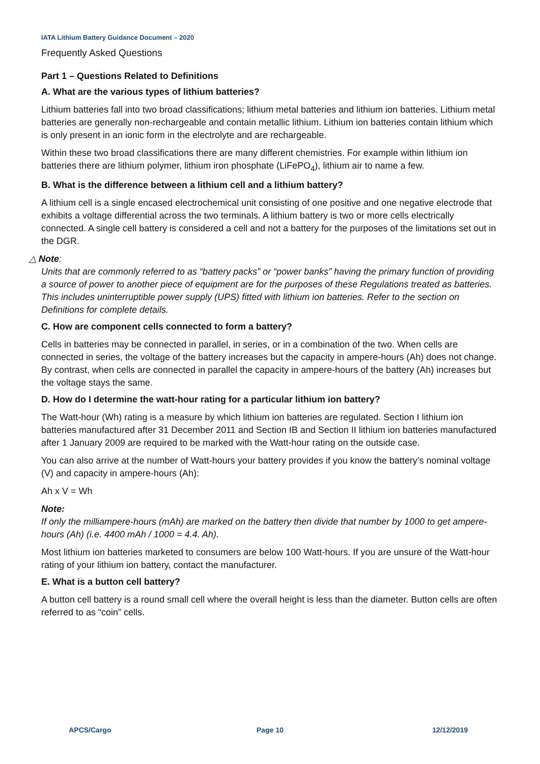IATA Lithium Battery Guidance Document – 2020
Frequently Asked Questions
Part 1 – Questions Related to Definitions
A. What are the various types of lithium batteries?
Lithium batteries fall into two broad classifications; lithium metal batteries and lithium ion batteries. Lithium metal batteries are generally non-rechargeable and contain metallic lithium. Lithium ion batteries contain lithium which is only present in an ionic form in the electrolyte and are rechargeable.
Within these two broad classifications there are many different chemistries. For example within lithium ion batteries there are lithium polymer, lithium iron phosphate (LiFePO<sub>4</sub>), lithium air to name a few.
B. What is the difference between a lithium cell and a lithium battery?
A lithium cell is a single encased electrochemical unit consisting of one positive and one negative electrode that exhibits a voltage differential across the two terminals. A lithium battery is two or more cells electrically connected. A single cell battery is considered a cell and not a battery for the purposes of the limitations set out in the DGR.
△ Note:
Units that are commonly referred to as “battery packs” or “power banks” having the primary function of providing a source of power to another piece of equipment are for the purposes of these Regulations treated as batteries. This includes uninterruptible power supply (UPS) fitted with lithium ion batteries. Refer to the section on Definitions for complete details.
C. How are component cells connected to form a battery?
Cells in batteries may be connected in parallel, in series, or in a combination of the two. When cells are connected in series, the voltage of the battery increases but the capacity in ampere-hours (Ah) does not change. By contrast, when cells are connected in parallel the capacity in ampere-hours of the battery (Ah) increases but the voltage stays the same.
D. How do I determine the watt-hour rating for a particular lithium ion battery?
The Watt-hour (Wh) rating is a measure by which lithium ion batteries are regulated. Section I lithium ion batteries manufactured after 31 December 2011 and Section IB and Section II lithium ion batteries manufactured after 1 January 2009 are required to be marked with the Watt-hour rating on the outside case.
You can also arrive at the number of Watt-hours your battery provides if you know the battery’s nominal voltage (V) and capacity in ampere-hours (Ah):
Ah x V = Wh
Note:
If only the milliampere-hours (mAh) are marked on the battery then divide that number by 1000 to get ampere-hours (Ah) (i.e. 4400 mAh / 1000 = 4.4. Ah).
Most lithium ion batteries marketed to consumers are below 100 Watt-hours. If you are unsure of the Watt-hour rating of your lithium ion battery, contact the manufacturer.
E. What is a button cell battery?
A button cell battery is a round small cell where the overall height is less than the diameter. Button cells are often referred to as “coin” cells.
APCS/Cargo Page 10 12/12/2019